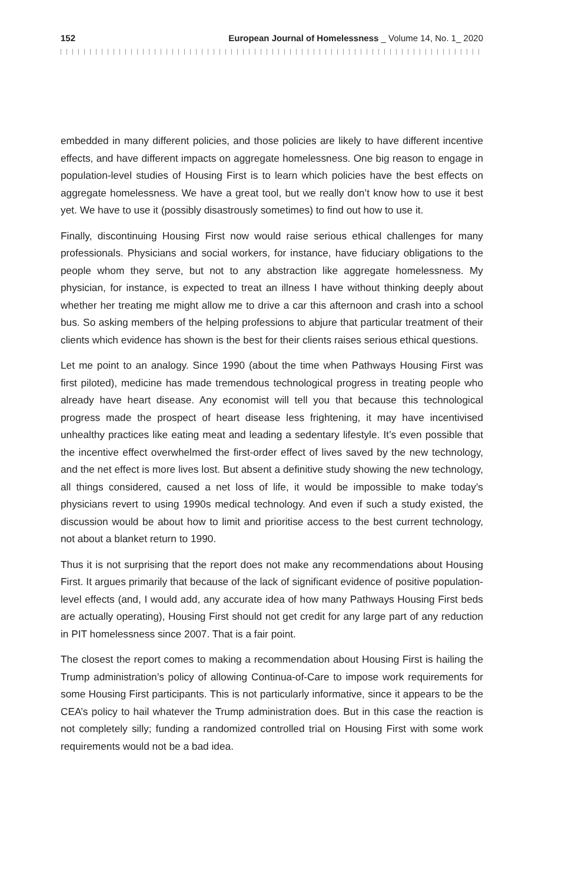152 European Journal of Homelessness _ Volume 14, No. 1_ 2020
embedded in many different policies, and those policies are likely to have different incentive effects, and have different impacts on aggregate homelessness. One big reason to engage in population-level studies of Housing First is to learn which policies have the best effects on aggregate homelessness. We have a great tool, but we really don’t know how to use it best yet. We have to use it (possibly disas­trously sometimes) to find out how to use it.
Finally, discontinuing Housing First now would raise serious ethical challenges for many professionals. Physicians and social workers, for instance, have fiduciary obligations to the people whom they serve, but not to any abstraction like aggregate homelessness. My physician, for instance, is expected to treat an illness I have without thinking deeply about whether her treating me might allow me to drive a car this afternoon and crash into a school bus. So asking members of the helping professions to abjure that particular treatment of their clients which evidence has shown is the best for their clients raises serious ethical questions.
Let me point to an analogy. Since 1990 (about the time when Pathways Housing First was first piloted), medicine has made tremendous technological progress in treating people who already have heart disease. Any economist will tell you that because this technological progress made the prospect of heart disease less frightening, it may have incentivised unhealthy practices like eating meat and leading a sedentary lifestyle. It’s even possible that the incentive effect over­whelmed the first-order effect of lives saved by the new technology, and the net effect is more lives lost. But absent a definitive study showing the new technology, all things considered, caused a net loss of life, it would be impossible to make today’s physicians revert to using 1990s medical technology. And even if such a study existed, the discussion would be about how to limit and prioritise access to the best current technology, not about a blanket return to 1990.
Thus it is not surprising that the report does not make any recommendations about Housing First. It argues primarily that because of the lack of significant evidence of positive population-level effects (and, I would add, any accurate idea of how many Pathways Housing First beds are actually operating), Housing First should not get credit for any large part of any reduction in PIT homelessness since 2007. That is a fair point.
The closest the report comes to making a recommendation about Housing First is hailing the Trump administration’s policy of allowing Continua-of-Care to impose work requirements for some Housing First participants. This is not particularly informative, since it appears to be the CEA’s policy to hail whatever the Trump administration does. But in this case the reaction is not completely silly; funding a randomized controlled trial on Housing First with some work requirements would not be a bad idea.